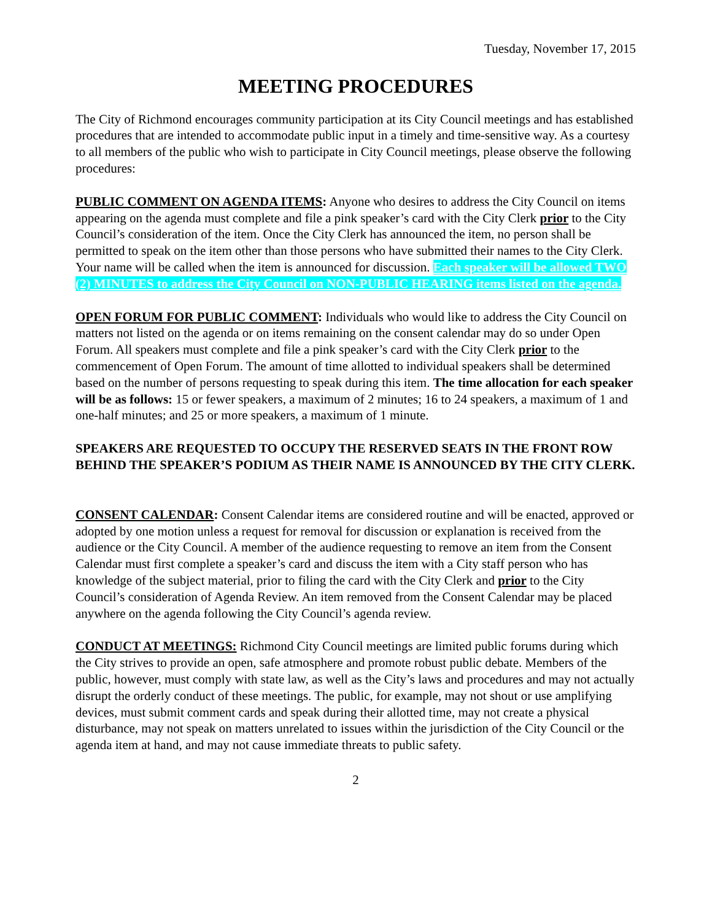Tuesday, November 17, 2015
MEETING PROCEDURES
The City of Richmond encourages community participation at its City Council meetings and has established procedures that are intended to accommodate public input in a timely and time-sensitive way. As a courtesy to all members of the public who wish to participate in City Council meetings, please observe the following procedures:
PUBLIC COMMENT ON AGENDA ITEMS: Anyone who desires to address the City Council on items appearing on the agenda must complete and file a pink speaker’s card with the City Clerk prior to the City Council’s consideration of the item. Once the City Clerk has announced the item, no person shall be permitted to speak on the item other than those persons who have submitted their names to the City Clerk. Your name will be called when the item is announced for discussion. Each speaker will be allowed TWO (2) MINUTES to address the City Council on NON-PUBLIC HEARING items listed on the agenda.
OPEN FORUM FOR PUBLIC COMMENT: Individuals who would like to address the City Council on matters not listed on the agenda or on items remaining on the consent calendar may do so under Open Forum. All speakers must complete and file a pink speaker’s card with the City Clerk prior to the commencement of Open Forum. The amount of time allotted to individual speakers shall be determined based on the number of persons requesting to speak during this item. The time allocation for each speaker will be as follows: 15 or fewer speakers, a maximum of 2 minutes; 16 to 24 speakers, a maximum of 1 and one-half minutes; and 25 or more speakers, a maximum of 1 minute.
SPEAKERS ARE REQUESTED TO OCCUPY THE RESERVED SEATS IN THE FRONT ROW BEHIND THE SPEAKER’S PODIUM AS THEIR NAME IS ANNOUNCED BY THE CITY CLERK.
CONSENT CALENDAR: Consent Calendar items are considered routine and will be enacted, approved or adopted by one motion unless a request for removal for discussion or explanation is received from the audience or the City Council. A member of the audience requesting to remove an item from the Consent Calendar must first complete a speaker’s card and discuss the item with a City staff person who has knowledge of the subject material, prior to filing the card with the City Clerk and prior to the City Council’s consideration of Agenda Review. An item removed from the Consent Calendar may be placed anywhere on the agenda following the City Council’s agenda review.
CONDUCT AT MEETINGS: Richmond City Council meetings are limited public forums during which the City strives to provide an open, safe atmosphere and promote robust public debate. Members of the public, however, must comply with state law, as well as the City’s laws and procedures and may not actually disrupt the orderly conduct of these meetings. The public, for example, may not shout or use amplifying devices, must submit comment cards and speak during their allotted time, may not create a physical disturbance, may not speak on matters unrelated to issues within the jurisdiction of the City Council or the agenda item at hand, and may not cause immediate threats to public safety.
2